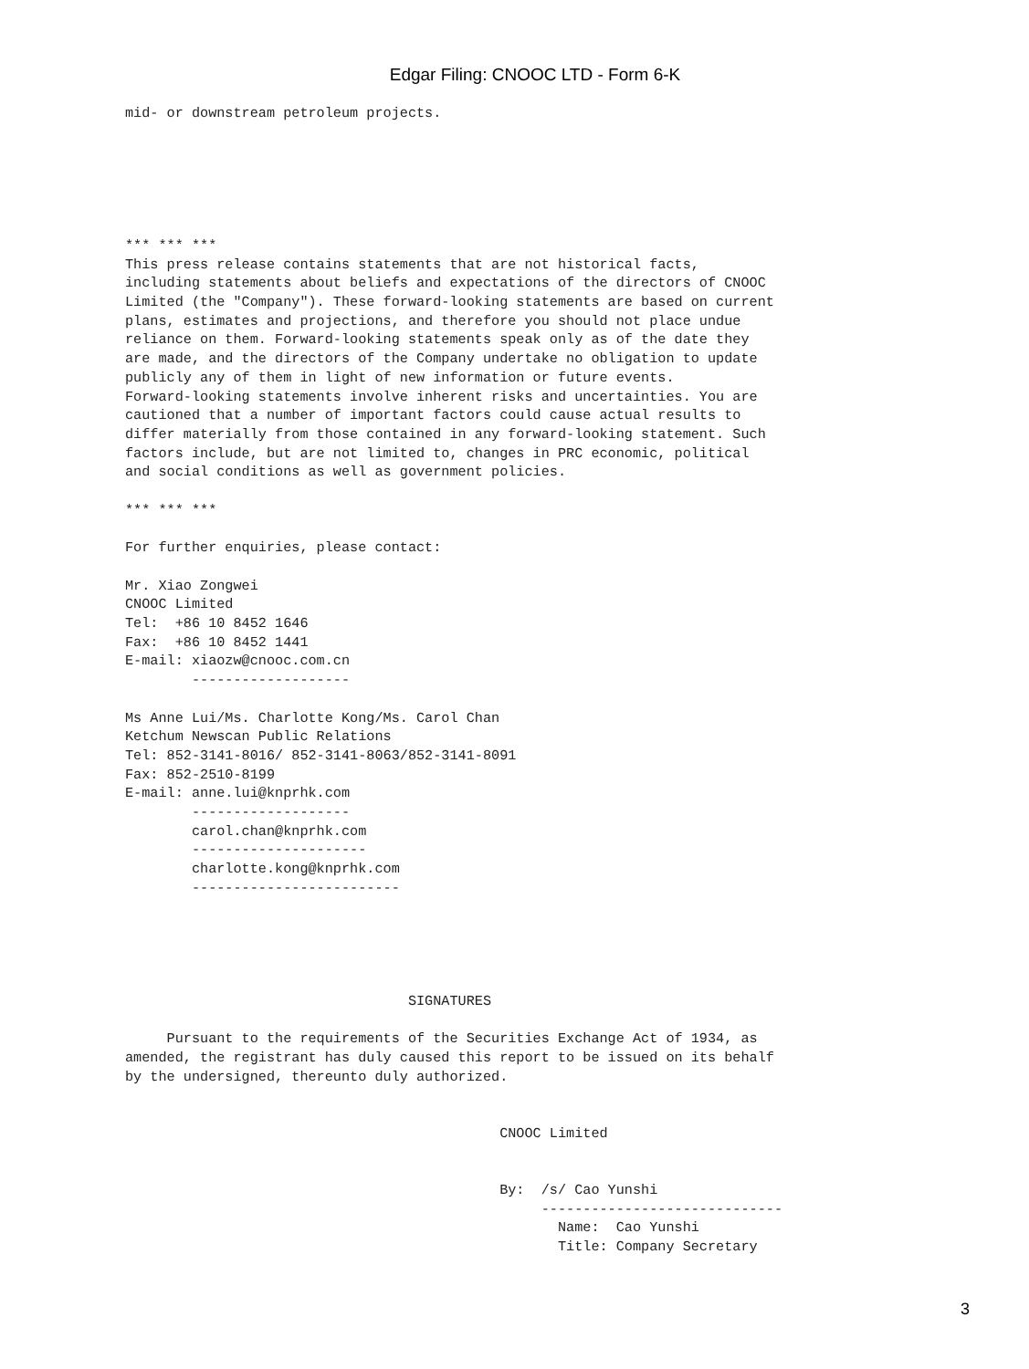Edgar Filing: CNOOC LTD - Form 6-K
mid- or downstream petroleum projects.






*** *** ***
This press release contains statements that are not historical facts,
including statements about beliefs and expectations of the directors of CNOOC
Limited (the "Company"). These forward-looking statements are based on current
plans, estimates and projections, and therefore you should not place undue
reliance on them. Forward-looking statements speak only as of the date they
are made, and the directors of the Company undertake no obligation to update
publicly any of them in light of new information or future events.
Forward-looking statements involve inherent risks and uncertainties. You are
cautioned that a number of important factors could cause actual results to
differ materially from those contained in any forward-looking statement. Such
factors include, but are not limited to, changes in PRC economic, political
and social conditions as well as government policies.

*** *** ***

For further enquiries, please contact:

Mr. Xiao Zongwei
CNOOC Limited
Tel:  +86 10 8452 1646
Fax:  +86 10 8452 1441
E-mail: xiaozw@cnooc.com.cn
        -------------------

Ms Anne Lui/Ms. Charlotte Kong/Ms. Carol Chan
Ketchum Newscan Public Relations
Tel: 852-3141-8016/ 852-3141-8063/852-3141-8091
Fax: 852-2510-8199
E-mail: anne.lui@knprhk.com
        -------------------
        carol.chan@knprhk.com
        ---------------------
        charlotte.kong@knprhk.com
        -------------------------





                                  SIGNATURES

     Pursuant to the requirements of the Securities Exchange Act of 1934, as
amended, the registrant has duly caused this report to be issued on its behalf
by the undersigned, thereunto duly authorized.


                                             CNOOC Limited


                                             By:  /s/ Cao Yunshi
                                                  -----------------------------
                                                    Name:  Cao Yunshi
                                                    Title: Company Secretary
3